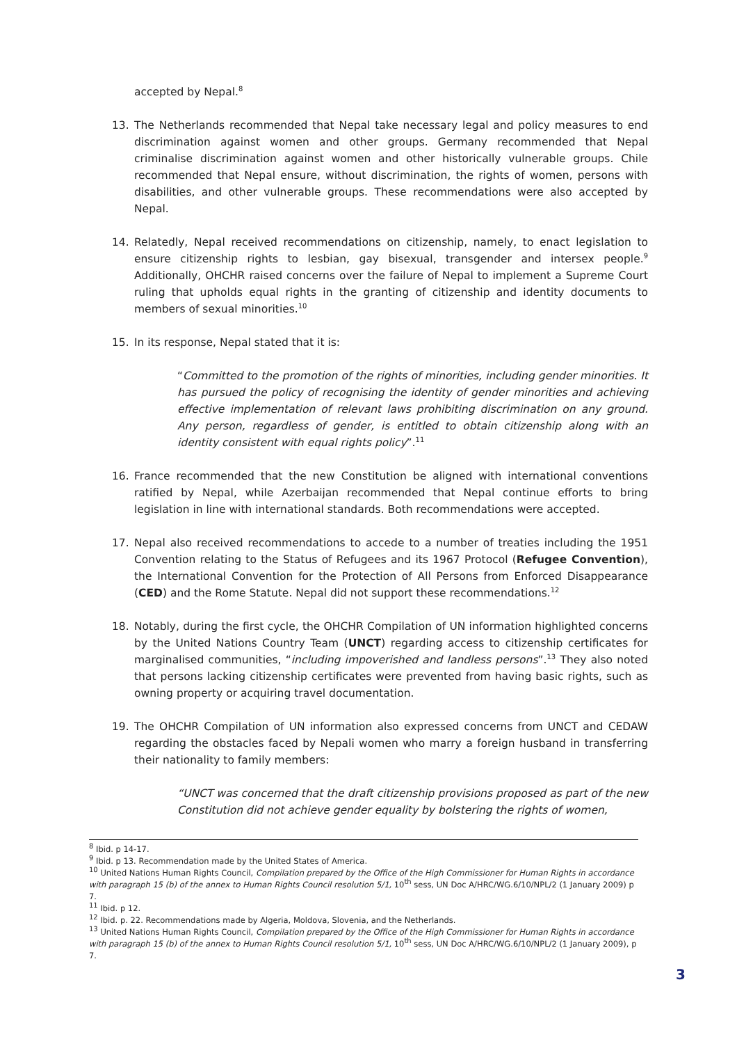accepted by Nepal.<sup>8</sup>
13. The Netherlands recommended that Nepal take necessary legal and policy measures to end discrimination against women and other groups. Germany recommended that Nepal criminalise discrimination against women and other historically vulnerable groups. Chile recommended that Nepal ensure, without discrimination, the rights of women, persons with disabilities, and other vulnerable groups. These recommendations were also accepted by Nepal.
14. Relatedly, Nepal received recommendations on citizenship, namely, to enact legislation to ensure citizenship rights to lesbian, gay bisexual, transgender and intersex people.<sup>9</sup> Additionally, OHCHR raised concerns over the failure of Nepal to implement a Supreme Court ruling that upholds equal rights in the granting of citizenship and identity documents to members of sexual minorities.<sup>10</sup>
15. In its response, Nepal stated that it is:
“Committed to the promotion of the rights of minorities, including gender minorities. It has pursued the policy of recognising the identity of gender minorities and achieving effective implementation of relevant laws prohibiting discrimination on any ground. Any person, regardless of gender, is entitled to obtain citizenship along with an identity consistent with equal rights policy”.<sup>11</sup>
16. France recommended that the new Constitution be aligned with international conventions ratified by Nepal, while Azerbaijan recommended that Nepal continue efforts to bring legislation in line with international standards. Both recommendations were accepted.
17. Nepal also received recommendations to accede to a number of treaties including the 1951 Convention relating to the Status of Refugees and its 1967 Protocol (Refugee Convention), the International Convention for the Protection of All Persons from Enforced Disappearance (CED) and the Rome Statute. Nepal did not support these recommendations.<sup>12</sup>
18. Notably, during the first cycle, the OHCHR Compilation of UN information highlighted concerns by the United Nations Country Team (UNCT) regarding access to citizenship certificates for marginalised communities, “including impoverished and landless persons”.<sup>13</sup> They also noted that persons lacking citizenship certificates were prevented from having basic rights, such as owning property or acquiring travel documentation.
19. The OHCHR Compilation of UN information also expressed concerns from UNCT and CEDAW regarding the obstacles faced by Nepali women who marry a foreign husband in transferring their nationality to family members:
“UNCT was concerned that the draft citizenship provisions proposed as part of the new Constitution did not achieve gender equality by bolstering the rights of women,
<sup>8</sup> Ibid. p 14-17.
<sup>9</sup> Ibid. p 13. Recommendation made by the United States of America.
<sup>10</sup> United Nations Human Rights Council, Compilation prepared by the Office of the High Commissioner for Human Rights in accordance with paragraph 15 (b) of the annex to Human Rights Council resolution 5/1, 10<sup>th</sup> sess, UN Doc A/HRC/WG.6/10/NPL/2 (1 January 2009) p 7.
<sup>11</sup> Ibid. p 12.
<sup>12</sup> Ibid. p. 22. Recommendations made by Algeria, Moldova, Slovenia, and the Netherlands.
<sup>13</sup> United Nations Human Rights Council, Compilation prepared by the Office of the High Commissioner for Human Rights in accordance with paragraph 15 (b) of the annex to Human Rights Council resolution 5/1, 10<sup>th</sup> sess, UN Doc A/HRC/WG.6/10/NPL/2 (1 January 2009), p 7.
3